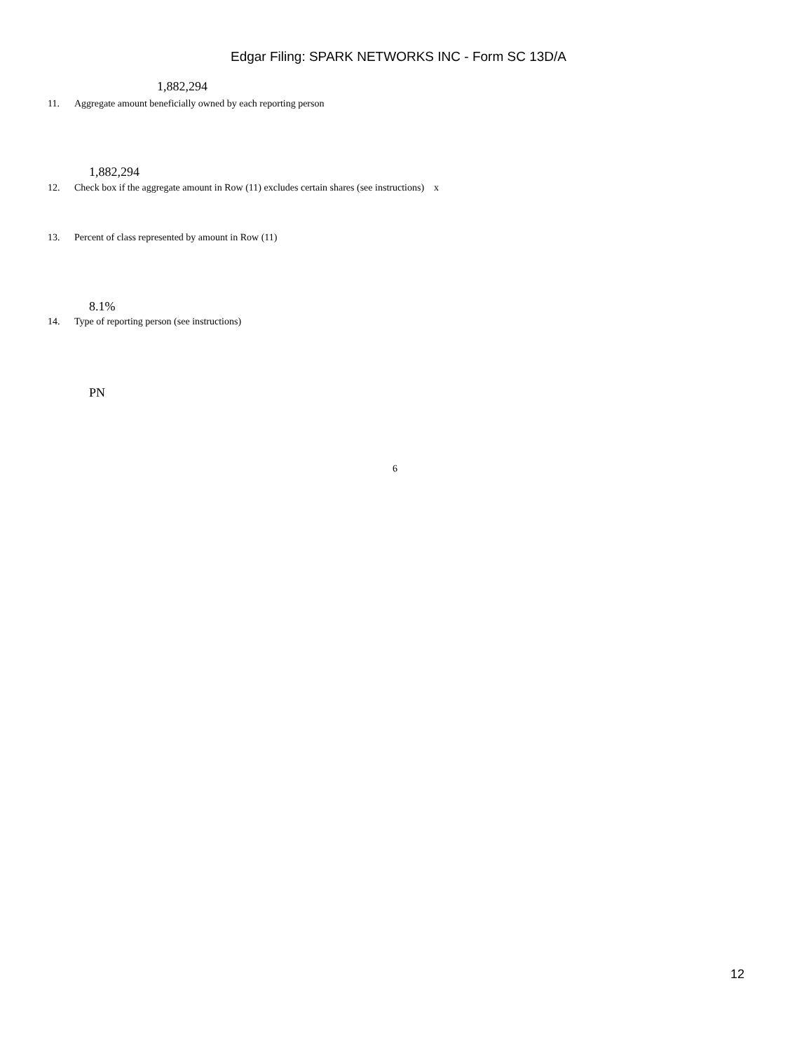Edgar Filing: SPARK NETWORKS INC - Form SC 13D/A
1,882,294
11. Aggregate amount beneficially owned by each reporting person
1,882,294
12. Check box if the aggregate amount in Row (11) excludes certain shares (see instructions) x
13. Percent of class represented by amount in Row (11)
8.1%
14. Type of reporting person (see instructions)
PN
6
12